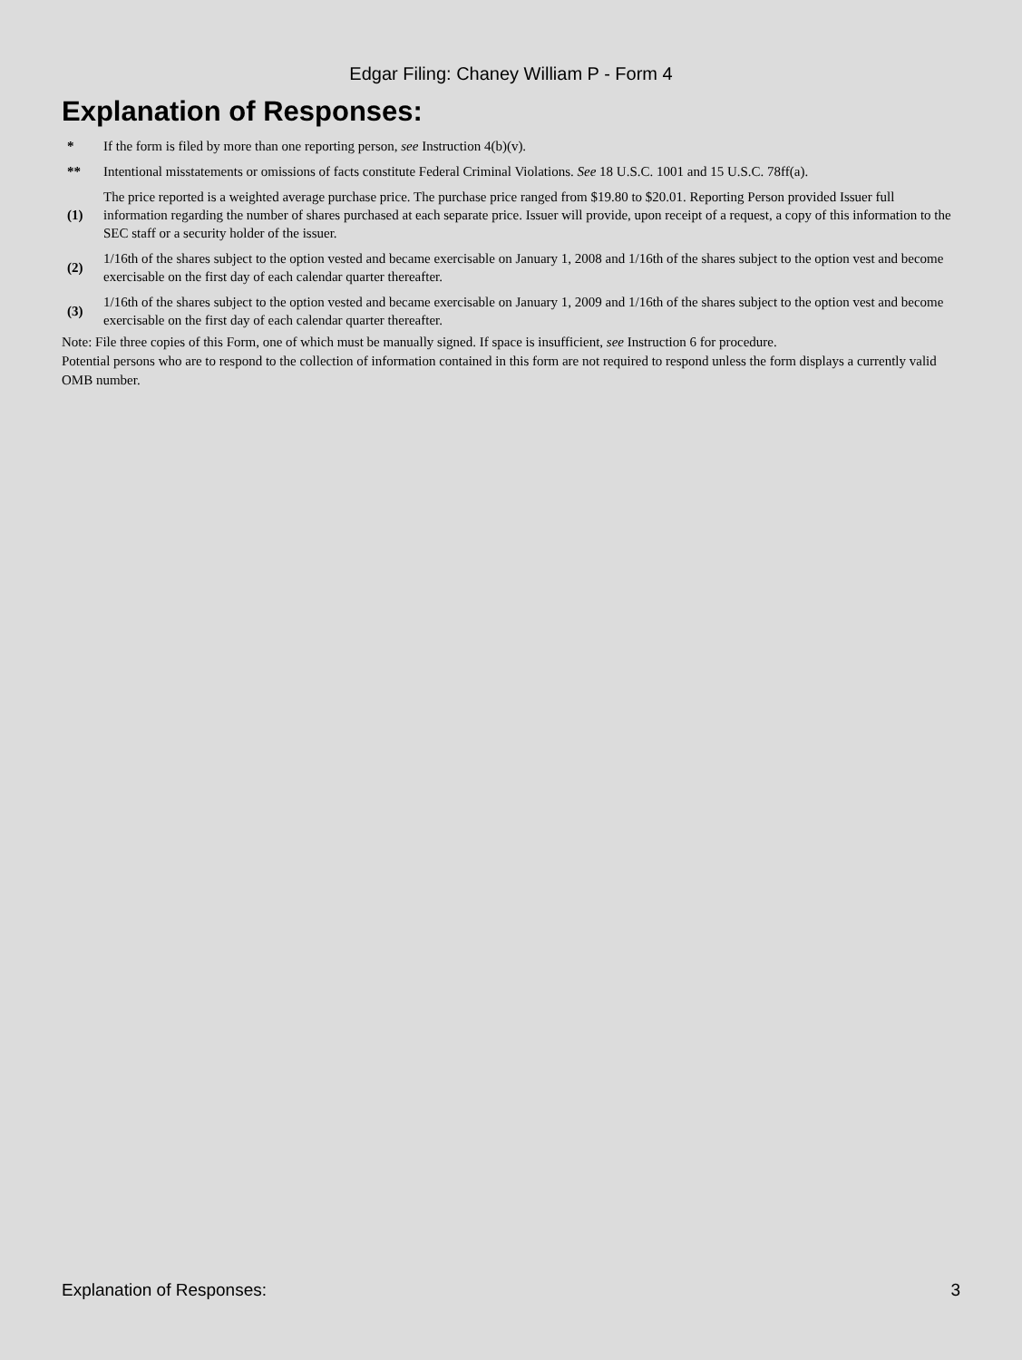Edgar Filing: Chaney William P - Form 4
Explanation of Responses:
| * | If the form is filed by more than one reporting person, see Instruction 4(b)(v). |
| ** | Intentional misstatements or omissions of facts constitute Federal Criminal Violations. See 18 U.S.C. 1001 and 15 U.S.C. 78ff(a). |
| (1) | The price reported is a weighted average purchase price. The purchase price ranged from $19.80 to $20.01. Reporting Person provided Issuer full information regarding the number of shares purchased at each separate price. Issuer will provide, upon receipt of a request, a copy of this information to the SEC staff or a security holder of the issuer. |
| (2) | 1/16th of the shares subject to the option vested and became exercisable on January 1, 2008 and 1/16th of the shares subject to the option vest and become exercisable on the first day of each calendar quarter thereafter. |
| (3) | 1/16th of the shares subject to the option vested and became exercisable on January 1, 2009 and 1/16th of the shares subject to the option vest and become exercisable on the first day of each calendar quarter thereafter. |
Note: File three copies of this Form, one of which must be manually signed. If space is insufficient, see Instruction 6 for procedure.
Potential persons who are to respond to the collection of information contained in this form are not required to respond unless the form displays a currently valid OMB number.
Explanation of Responses: 3